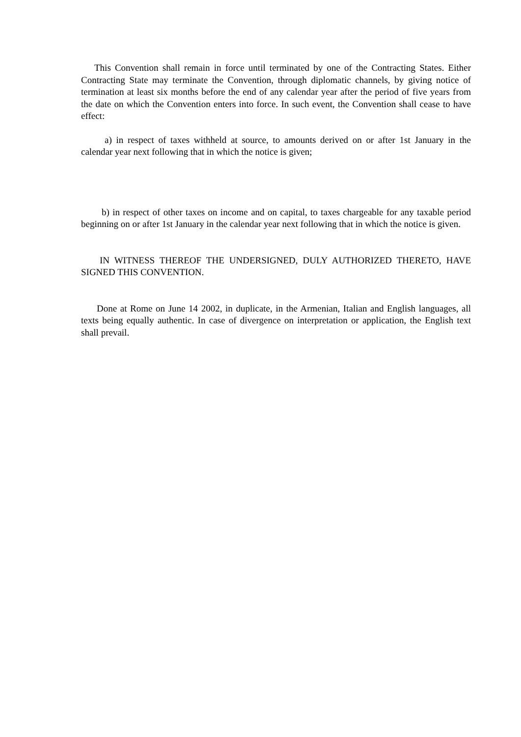This Convention shall remain in force until terminated by one of the Contracting States. Either Contracting State may terminate the Convention, through diplomatic channels, by giving notice of termination at least six months before the end of any calendar year after the period of five years from the date on which the Convention enters into force. In such event, the Convention shall cease to have effect:
a) in respect of taxes withheld at source, to amounts derived on or after 1st January in the calendar year next following that in which the notice is given;
b) in respect of other taxes on income and on capital, to taxes chargeable for any taxable period beginning on or after 1st January in the calendar year next following that in which the notice is given.
IN WITNESS THEREOF THE UNDERSIGNED, DULY AUTHORIZED THERETO, HAVE SIGNED THIS CONVENTION.
Done at Rome on June 14 2002, in duplicate, in the Armenian, Italian and English languages, all texts being equally authentic. In case of divergence on interpretation or application, the English text shall prevail.